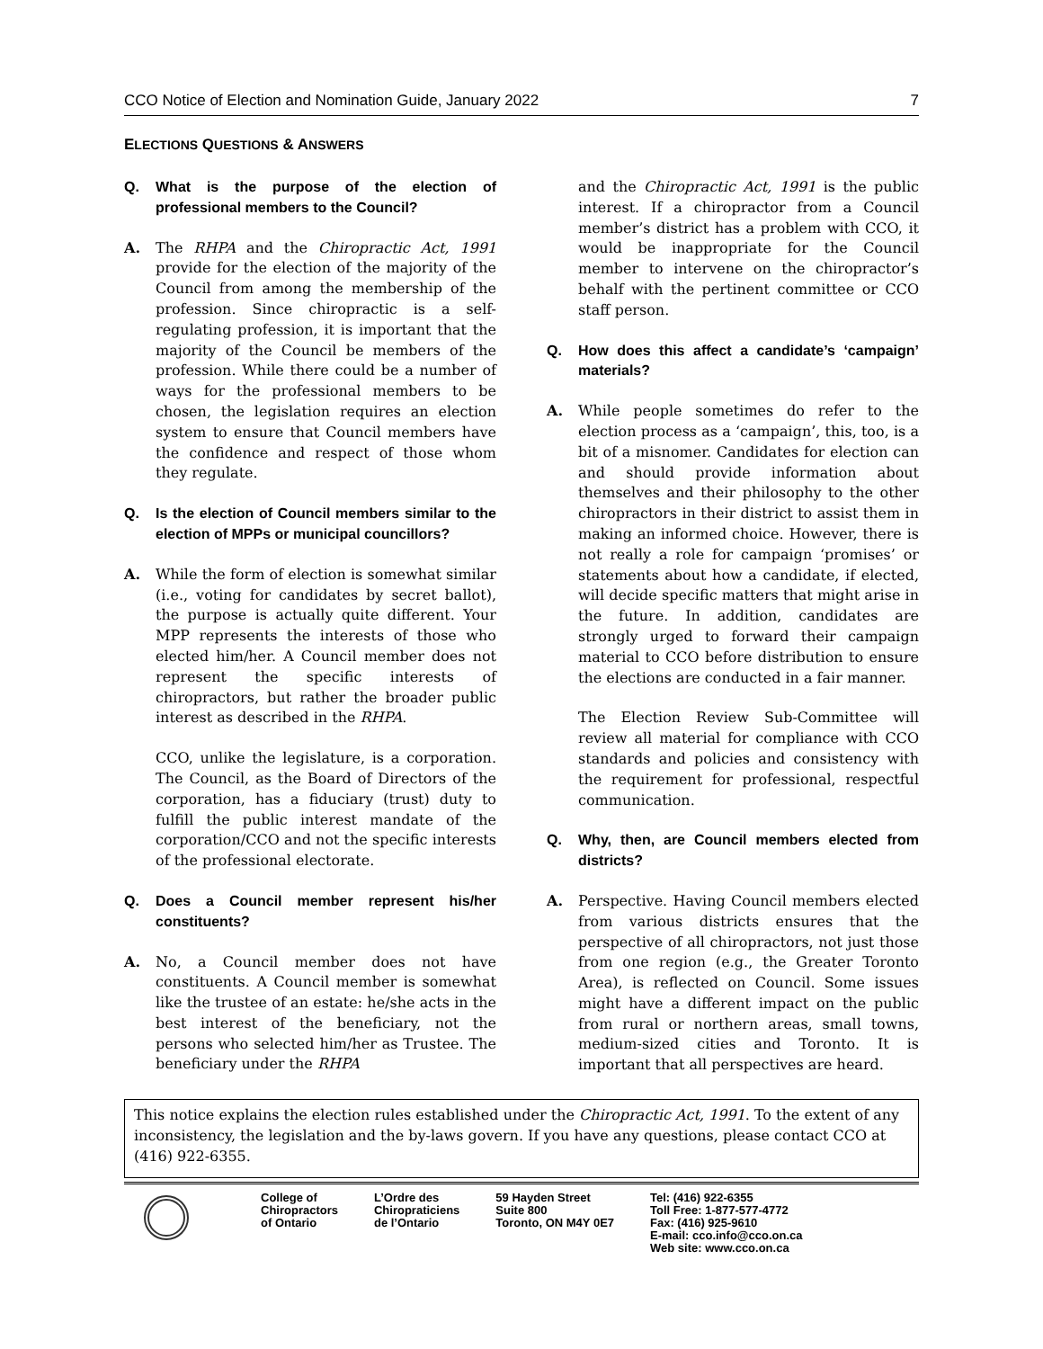CCO Notice of Election and Nomination Guide, January 2022 7
ELECTIONS QUESTIONS & ANSWERS
Q. What is the purpose of the election of professional members to the Council?
A. The RHPA and the Chiropractic Act, 1991 provide for the election of the majority of the Council from among the membership of the profession. Since chiropractic is a self-regulating profession, it is important that the majority of the Council be members of the profession. While there could be a number of ways for the professional members to be chosen, the legislation requires an election system to ensure that Council members have the confidence and respect of those whom they regulate.
Q. Is the election of Council members similar to the election of MPPs or municipal councillors?
A. While the form of election is somewhat similar (i.e., voting for candidates by secret ballot), the purpose is actually quite different. Your MPP represents the interests of those who elected him/her. A Council member does not represent the specific interests of chiropractors, but rather the broader public interest as described in the RHPA.
CCO, unlike the legislature, is a corporation. The Council, as the Board of Directors of the corporation, has a fiduciary (trust) duty to fulfill the public interest mandate of the corporation/CCO and not the specific interests of the professional electorate.
Q. Does a Council member represent his/her constituents?
A. No, a Council member does not have constituents. A Council member is somewhat like the trustee of an estate: he/she acts in the best interest of the beneficiary, not the persons who selected him/her as Trustee. The beneficiary under the RHPA
and the Chiropractic Act, 1991 is the public interest. If a chiropractor from a Council member’s district has a problem with CCO, it would be inappropriate for the Council member to intervene on the chiropractor’s behalf with the pertinent committee or CCO staff person.
Q. How does this affect a candidate’s ‘campaign’ materials?
A. While people sometimes do refer to the election process as a ‘campaign’, this, too, is a bit of a misnomer. Candidates for election can and should provide information about themselves and their philosophy to the other chiropractors in their district to assist them in making an informed choice. However, there is not really a role for campaign ‘promises’ or statements about how a candidate, if elected, will decide specific matters that might arise in the future. In addition, candidates are strongly urged to forward their campaign material to CCO before distribution to ensure the elections are conducted in a fair manner.
The Election Review Sub-Committee will review all material for compliance with CCO standards and policies and consistency with the requirement for professional, respectful communication.
Q. Why, then, are Council members elected from districts?
A. Perspective. Having Council members elected from various districts ensures that the perspective of all chiropractors, not just those from one region (e.g., the Greater Toronto Area), is reflected on Council. Some issues might have a different impact on the public from rural or northern areas, small towns, medium-sized cities and Toronto. It is important that all perspectives are heard.
This notice explains the election rules established under the Chiropractic Act, 1991. To the extent of any inconsistency, the legislation and the by-laws govern. If you have any questions, please contact CCO at (416) 922-6355.
College of
Chiropractors
of Ontario
L’Ordre des
Chiropraticiens
de l’Ontario
59 Hayden Street
Suite 800
Toronto, ON M4Y 0E7
Tel: (416) 922-6355
Toll Free: 1-877-577-4772
Fax: (416) 925-9610
E-mail: cco.info@cco.on.ca
Web site: www.cco.on.ca